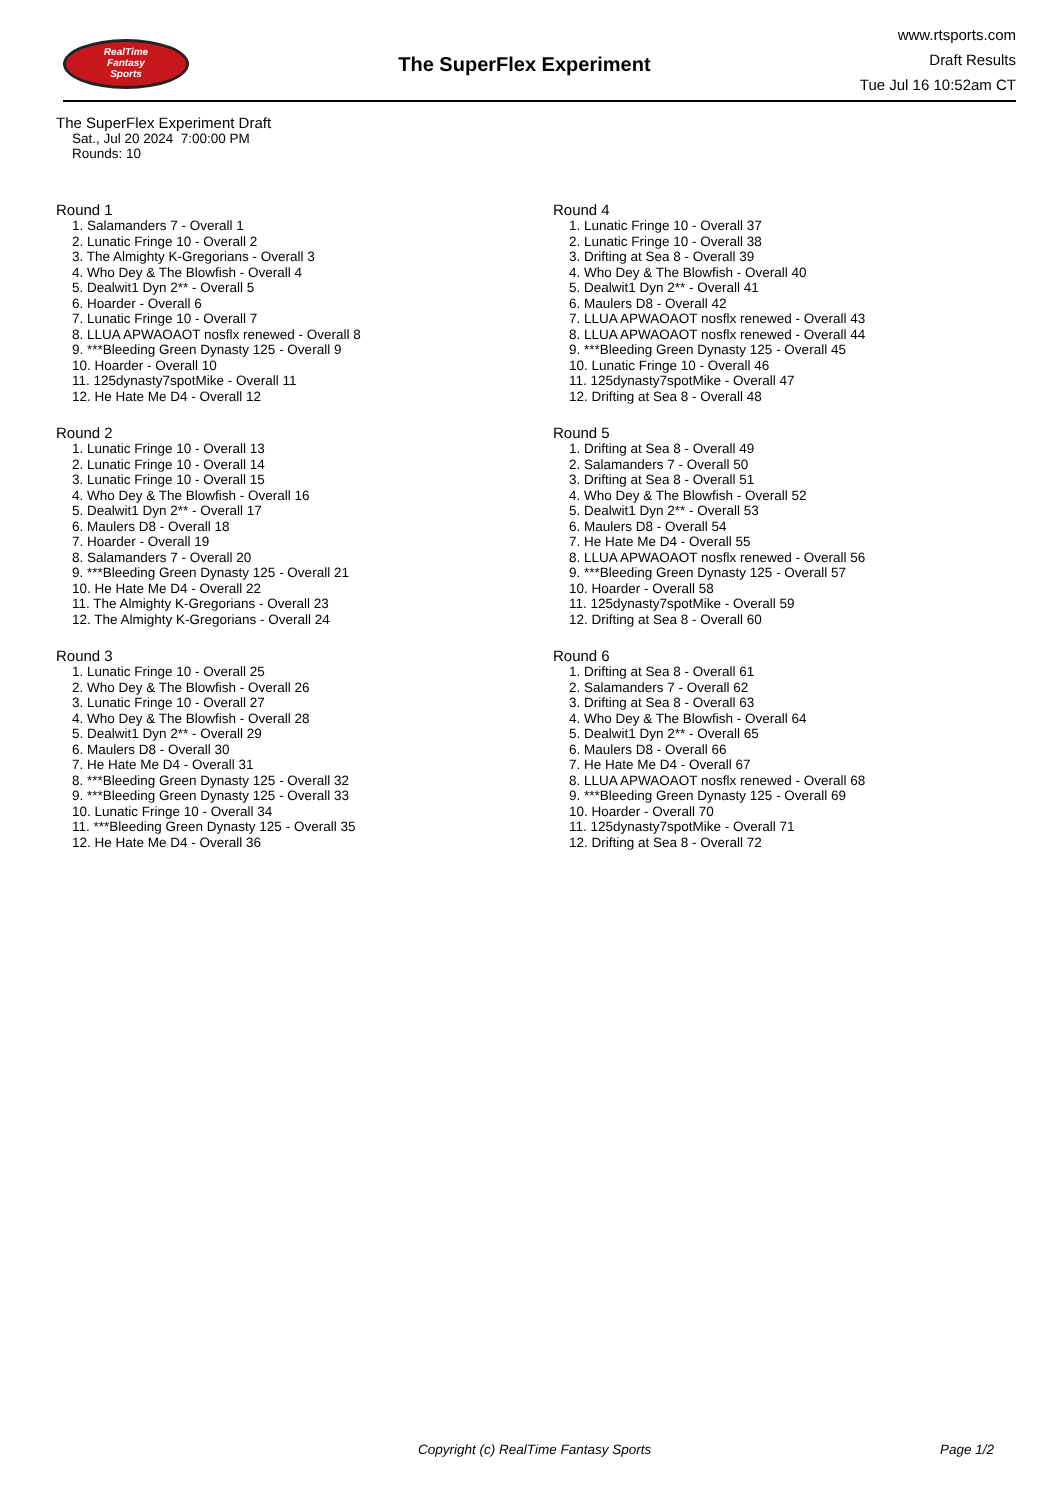RealTime
Fantasy
Sports
The SuperFlex Experiment
www.rtsports.com
Draft Results
Tue Jul 16 10:52am CT
The SuperFlex Experiment Draft
Sat., Jul 20 2024 7:00:00 PM
Rounds: 10
Round 1
1. Salamanders 7 - Overall 1
2. Lunatic Fringe 10 - Overall 2
3. The Almighty K-Gregorians - Overall 3
4. Who Dey & The Blowfish - Overall 4
5. Dealwit1 Dyn 2** - Overall 5
6. Hoarder - Overall 6
7. Lunatic Fringe 10 - Overall 7
8. LLUA APWAOAOT nosflx renewed - Overall 8
9. ***Bleeding Green Dynasty 125 - Overall 9
10. Hoarder - Overall 10
11. 125dynasty7spotMike - Overall 11
12. He Hate Me D4 - Overall 12
Round 2
1. Lunatic Fringe 10 - Overall 13
2. Lunatic Fringe 10 - Overall 14
3. Lunatic Fringe 10 - Overall 15
4. Who Dey & The Blowfish - Overall 16
5. Dealwit1 Dyn 2** - Overall 17
6. Maulers D8 - Overall 18
7. Hoarder - Overall 19
8. Salamanders 7 - Overall 20
9. ***Bleeding Green Dynasty 125 - Overall 21
10. He Hate Me D4 - Overall 22
11. The Almighty K-Gregorians - Overall 23
12. The Almighty K-Gregorians - Overall 24
Round 3
1. Lunatic Fringe 10 - Overall 25
2. Who Dey & The Blowfish - Overall 26
3. Lunatic Fringe 10 - Overall 27
4. Who Dey & The Blowfish - Overall 28
5. Dealwit1 Dyn 2** - Overall 29
6. Maulers D8 - Overall 30
7. He Hate Me D4 - Overall 31
8. ***Bleeding Green Dynasty 125 - Overall 32
9. ***Bleeding Green Dynasty 125 - Overall 33
10. Lunatic Fringe 10 - Overall 34
11. ***Bleeding Green Dynasty 125 - Overall 35
12. He Hate Me D4 - Overall 36
Round 4
1. Lunatic Fringe 10 - Overall 37
2. Lunatic Fringe 10 - Overall 38
3. Drifting at Sea 8 - Overall 39
4. Who Dey & The Blowfish - Overall 40
5. Dealwit1 Dyn 2** - Overall 41
6. Maulers D8 - Overall 42
7. LLUA APWAOAOT nosflx renewed - Overall 43
8. LLUA APWAOAOT nosflx renewed - Overall 44
9. ***Bleeding Green Dynasty 125 - Overall 45
10. Lunatic Fringe 10 - Overall 46
11. 125dynasty7spotMike - Overall 47
12. Drifting at Sea 8 - Overall 48
Round 5
1. Drifting at Sea 8 - Overall 49
2. Salamanders 7 - Overall 50
3. Drifting at Sea 8 - Overall 51
4. Who Dey & The Blowfish - Overall 52
5. Dealwit1 Dyn 2** - Overall 53
6. Maulers D8 - Overall 54
7. He Hate Me D4 - Overall 55
8. LLUA APWAOAOT nosflx renewed - Overall 56
9. ***Bleeding Green Dynasty 125 - Overall 57
10. Hoarder - Overall 58
11. 125dynasty7spotMike - Overall 59
12. Drifting at Sea 8 - Overall 60
Round 6
1. Drifting at Sea 8 - Overall 61
2. Salamanders 7 - Overall 62
3. Drifting at Sea 8 - Overall 63
4. Who Dey & The Blowfish - Overall 64
5. Dealwit1 Dyn 2** - Overall 65
6. Maulers D8 - Overall 66
7. He Hate Me D4 - Overall 67
8. LLUA APWAOAOT nosflx renewed - Overall 68
9. ***Bleeding Green Dynasty 125 - Overall 69
10. Hoarder - Overall 70
11. 125dynasty7spotMike - Overall 71
12. Drifting at Sea 8 - Overall 72
Copyright (c) RealTime Fantasy Sports Page 1/2